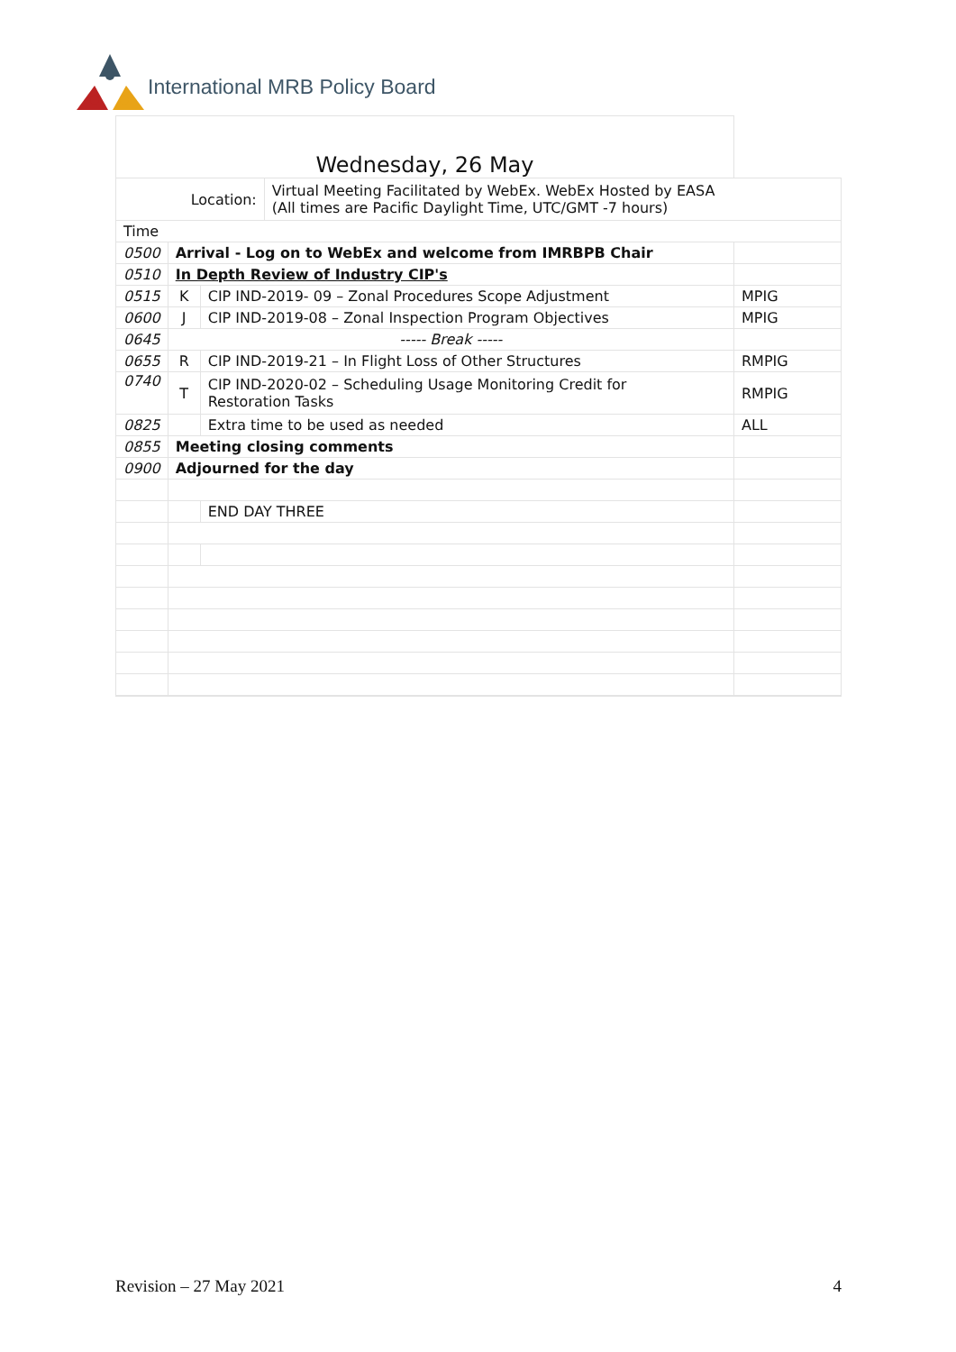International MRB Policy Board
| Wednesday, 26 May | | | | |
| Location: | | | Virtual Meeting Facilitated by WebEx. WebEx Hosted by EASA (All times are Pacific Daylight Time, UTC/GMT -7 hours) | |
| Time | | | | |
| 0500 | Arrival - Log on to WebEx and welcome from IMRBPB Chair | | | |
| 0510 | In Depth Review of Industry CIP's | | | |
| 0515 | K | CIP IND-2019- 09 – Zonal Procedures Scope Adjustment | | MPIG |
| 0600 | J | CIP IND-2019-08 – Zonal Inspection Program Objectives | | MPIG |
| 0645 | ----- Break ----- | | | |
| 0655 | R | CIP IND-2019-21 – In Flight Loss of Other Structures | | RMPIG |
| 0740 | T | CIP IND-2020-02 – Scheduling Usage Monitoring Credit for Restoration Tasks | | RMPIG |
| 0825 | | Extra time to be used as needed | | ALL |
| 0855 | Meeting closing comments | | | |
| 0900 | Adjourned for the day | | | |
| | | END DAY THREE | | |
Revision – 27 May 2021 4